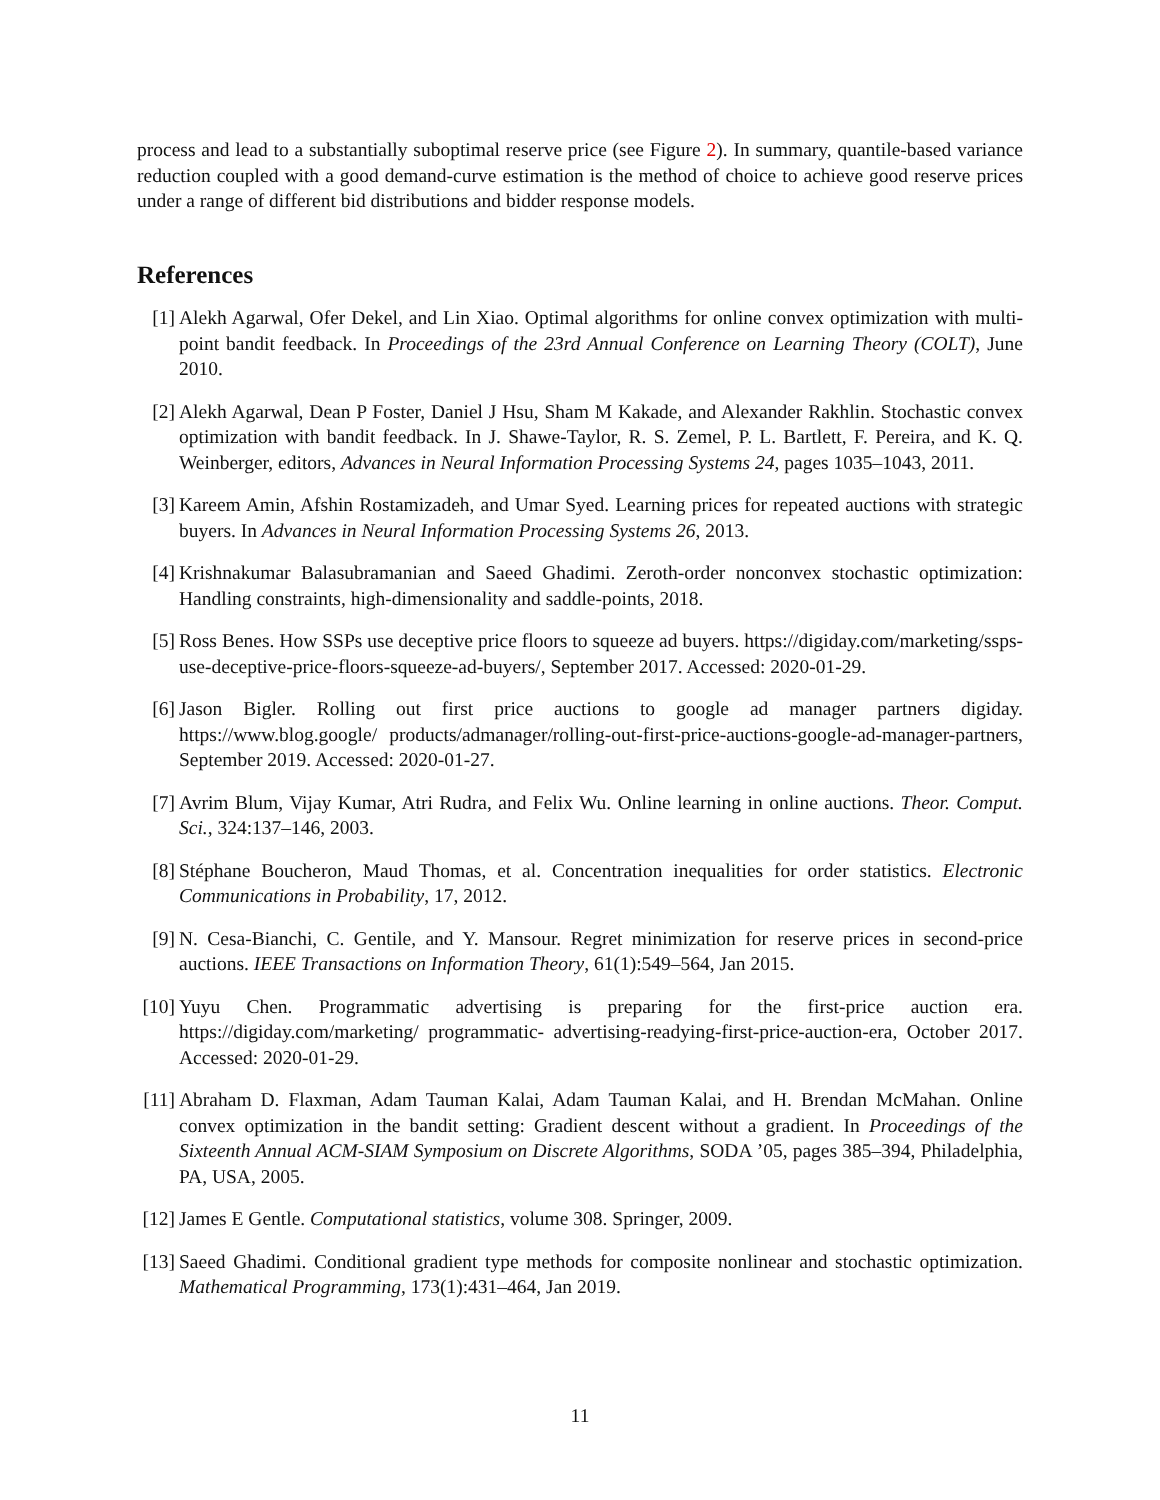process and lead to a substantially suboptimal reserve price (see Figure 2). In summary, quantile-based variance reduction coupled with a good demand-curve estimation is the method of choice to achieve good reserve prices under a range of different bid distributions and bidder response models.
References
[1] Alekh Agarwal, Ofer Dekel, and Lin Xiao. Optimal algorithms for online convex optimization with multi-point bandit feedback. In Proceedings of the 23rd Annual Conference on Learning Theory (COLT), June 2010.
[2] Alekh Agarwal, Dean P Foster, Daniel J Hsu, Sham M Kakade, and Alexander Rakhlin. Stochastic convex optimization with bandit feedback. In J. Shawe-Taylor, R. S. Zemel, P. L. Bartlett, F. Pereira, and K. Q. Weinberger, editors, Advances in Neural Information Processing Systems 24, pages 1035–1043, 2011.
[3] Kareem Amin, Afshin Rostamizadeh, and Umar Syed. Learning prices for repeated auctions with strategic buyers. In Advances in Neural Information Processing Systems 26, 2013.
[4] Krishnakumar Balasubramanian and Saeed Ghadimi. Zeroth-order nonconvex stochastic optimization: Handling constraints, high-dimensionality and saddle-points, 2018.
[5] Ross Benes. How SSPs use deceptive price floors to squeeze ad buyers. https://digiday.com/marketing/ssps-use-deceptive-price-floors-squeeze-ad-buyers/, September 2017. Accessed: 2020-01-29.
[6] Jason Bigler. Rolling out first price auctions to google ad manager partners digiday. https://www.blog.google/ products/admanager/rolling-out-first-price-auctions-google-ad-manager-partners, September 2019. Accessed: 2020-01-27.
[7] Avrim Blum, Vijay Kumar, Atri Rudra, and Felix Wu. Online learning in online auctions. Theor. Comput. Sci., 324:137–146, 2003.
[8] Stéphane Boucheron, Maud Thomas, et al. Concentration inequalities for order statistics. Electronic Communications in Probability, 17, 2012.
[9] N. Cesa-Bianchi, C. Gentile, and Y. Mansour. Regret minimization for reserve prices in second-price auctions. IEEE Transactions on Information Theory, 61(1):549–564, Jan 2015.
[10] Yuyu Chen. Programmatic advertising is preparing for the first-price auction era. https://digiday.com/marketing/ programmatic- advertising-readying-first-price-auction-era, October 2017. Accessed: 2020-01-29.
[11] Abraham D. Flaxman, Adam Tauman Kalai, Adam Tauman Kalai, and H. Brendan McMahan. Online convex optimization in the bandit setting: Gradient descent without a gradient. In Proceedings of the Sixteenth Annual ACM-SIAM Symposium on Discrete Algorithms, SODA ’05, pages 385–394, Philadelphia, PA, USA, 2005.
[12] James E Gentle. Computational statistics, volume 308. Springer, 2009.
[13] Saeed Ghadimi. Conditional gradient type methods for composite nonlinear and stochastic optimization. Mathematical Programming, 173(1):431–464, Jan 2019.
11